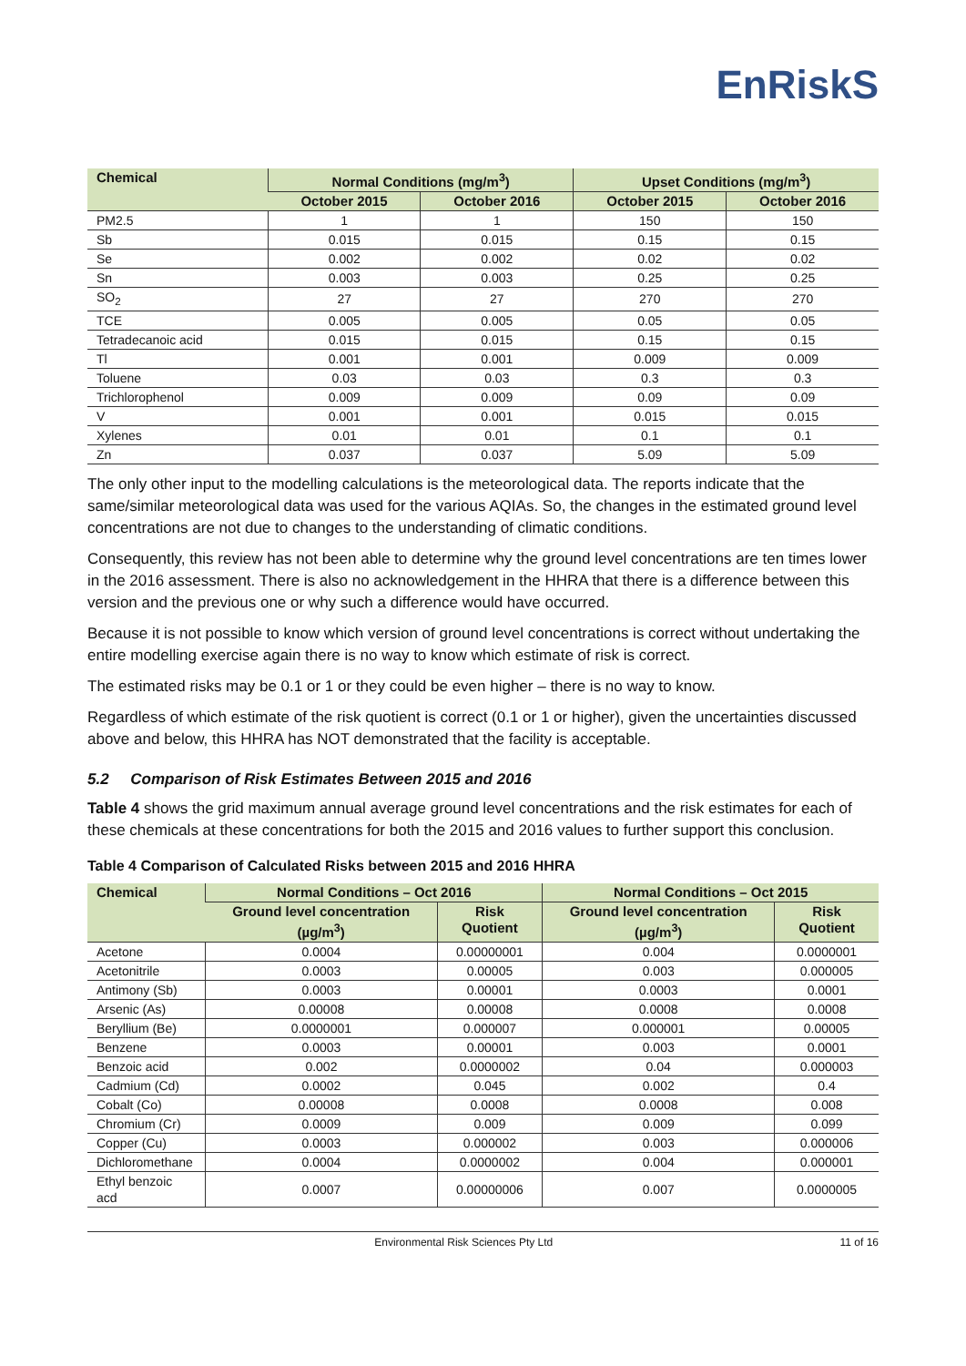EnRiskS
| Chemical | Normal Conditions (mg/m<sup>3</sup>) | | Upset Conditions (mg/m<sup>3</sup>) | |
| --- | --- | --- | --- | --- |
| | October 2015 | October 2016 | October 2015 | October 2016 |
| PM2.5 | 1 | 1 | 150 | 150 |
| Sb | 0.015 | 0.015 | 0.15 | 0.15 |
| Se | 0.002 | 0.002 | 0.02 | 0.02 |
| Sn | 0.003 | 0.003 | 0.25 | 0.25 |
| SO<sub>2</sub> | 27 | 27 | 270 | 270 |
| TCE | 0.005 | 0.005 | 0.05 | 0.05 |
| Tetradecanoic acid | 0.015 | 0.015 | 0.15 | 0.15 |
| Tl | 0.001 | 0.001 | 0.009 | 0.009 |
| Toluene | 0.03 | 0.03 | 0.3 | 0.3 |
| Trichlorophenol | 0.009 | 0.009 | 0.09 | 0.09 |
| V | 0.001 | 0.001 | 0.015 | 0.015 |
| Xylenes | 0.01 | 0.01 | 0.1 | 0.1 |
| Zn | 0.037 | 0.037 | 5.09 | 5.09 |
The only other input to the modelling calculations is the meteorological data. The reports indicate that the same/similar meteorological data was used for the various AQIAs. So, the changes in the estimated ground level concentrations are not due to changes to the understanding of climatic conditions.
Consequently, this review has not been able to determine why the ground level concentrations are ten times lower in the 2016 assessment. There is also no acknowledgement in the HHRA that there is a difference between this version and the previous one or why such a difference would have occurred.
Because it is not possible to know which version of ground level concentrations is correct without undertaking the entire modelling exercise again there is no way to know which estimate of risk is correct.
The estimated risks may be 0.1 or 1 or they could be even higher – there is no way to know.
Regardless of which estimate of the risk quotient is correct (0.1 or 1 or higher), given the uncertainties discussed above and below, this HHRA has NOT demonstrated that the facility is acceptable.
5.2 Comparison of Risk Estimates Between 2015 and 2016
Table 4 shows the grid maximum annual average ground level concentrations and the risk estimates for each of these chemicals at these concentrations for both the 2015 and 2016 values to further support this conclusion.
Table 4 Comparison of Calculated Risks between 2015 and 2016 HHRA
| Chemical | Normal Conditions – Oct 2016 | | Normal Conditions – Oct 2015 | |
| --- | --- | --- | --- | --- |
| | Ground level concentration (µg/m<sup>3</sup>) | Risk Quotient | Ground level concentration (µg/m<sup>3</sup>) | Risk Quotient |
| Acetone | 0.0004 | 0.00000001 | 0.004 | 0.0000001 |
| Acetonitrile | 0.0003 | 0.00005 | 0.003 | 0.000005 |
| Antimony (Sb) | 0.0003 | 0.00001 | 0.0003 | 0.0001 |
| Arsenic (As) | 0.00008 | 0.00008 | 0.0008 | 0.0008 |
| Beryllium (Be) | 0.0000001 | 0.000007 | 0.000001 | 0.00005 |
| Benzene | 0.0003 | 0.00001 | 0.003 | 0.0001 |
| Benzoic acid | 0.002 | 0.0000002 | 0.04 | 0.000003 |
| Cadmium (Cd) | 0.0002 | 0.045 | 0.002 | 0.4 |
| Cobalt (Co) | 0.00008 | 0.0008 | 0.0008 | 0.008 |
| Chromium (Cr) | 0.0009 | 0.009 | 0.009 | 0.099 |
| Copper (Cu) | 0.0003 | 0.000002 | 0.003 | 0.000006 |
| Dichloromethane | 0.0004 | 0.0000002 | 0.004 | 0.000001 |
| Ethyl benzoic acd | 0.0007 | 0.00000006 | 0.007 | 0.0000005 |
Environmental Risk Sciences Pty Ltd 11 of 16